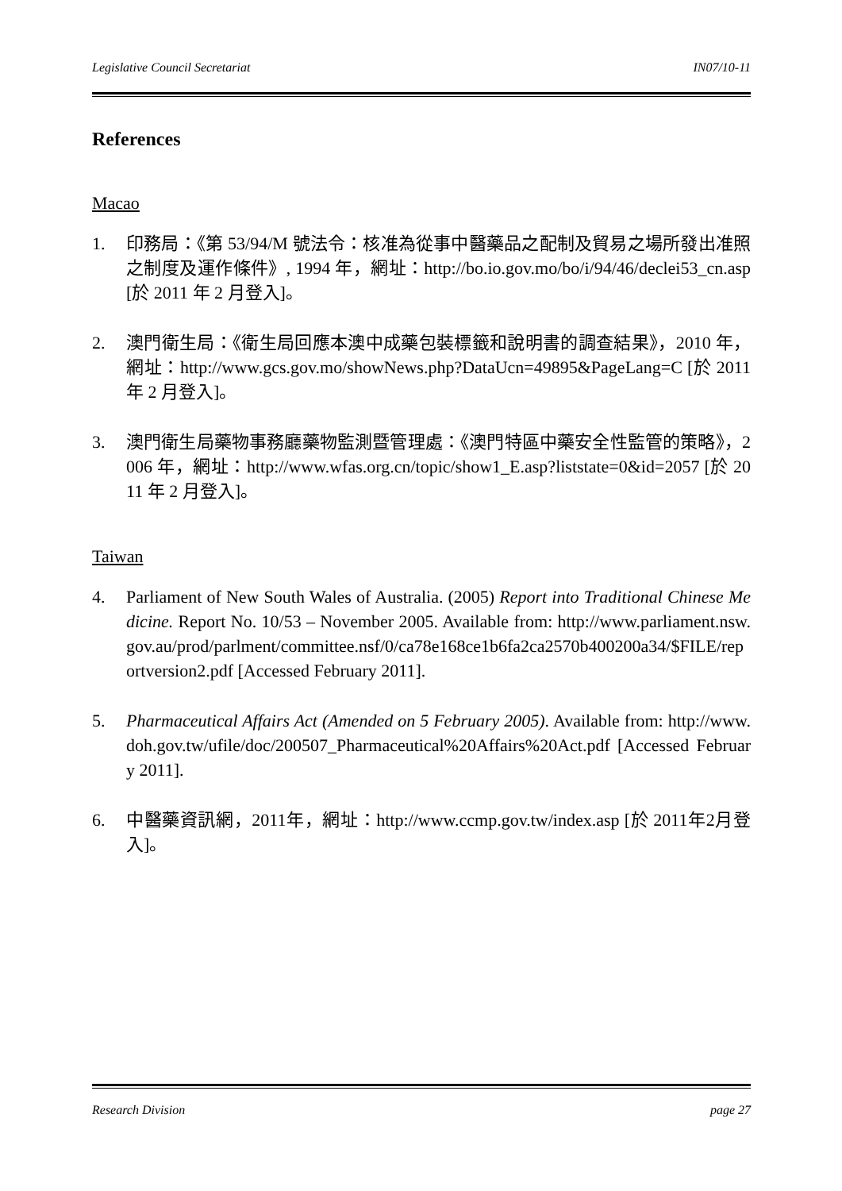Legislative Council Secretariat IN07/10-11
References
Macao
1. 印務局：《第 53/94/M 號法令：核准為從事中醫藥品之配制及貿易之場所發出准照之制度及運作條件》, 1994 年，網址：http://bo.io.gov.mo/bo/i/94/46/declei53_cn.asp [於 2011 年 2 月登入]。
2. 澳門衛生局：《衛生局回應本澳中成藥包裝標籤和說明書的調查結果》，2010 年，網址：http://www.gcs.gov.mo/showNews.php?DataUcn=49895&PageLang=C [於 2011 年 2 月登入]。
3. 澳門衛生局藥物事務廳藥物監測暨管理處：《澳門特區中藥安全性監管的策略》，2006 年，網址：http://www.wfas.org.cn/topic/show1_E.asp?liststate=0&id=2057 [於 2011 年 2 月登入]。
Taiwan
4. Parliament of New South Wales of Australia. (2005) Report into Traditional Chinese Medicine. Report No. 10/53 – November 2005. Available from: http://www.parliament.nsw.gov.au/prod/parlment/committee.nsf/0/ca78e168ce1b6fa2ca2570b400200a34/$FILE/reportversion2.pdf [Accessed February 2011].
5. Pharmaceutical Affairs Act (Amended on 5 February 2005). Available from: http://www.doh.gov.tw/ufile/doc/200507_Pharmaceutical%20Affairs%20Act.pdf [Accessed February 2011].
6. 中醫藥資訊網，2011年，網址：http://www.ccmp.gov.tw/index.asp [於 2011年2月登入]。
Research Division page 27